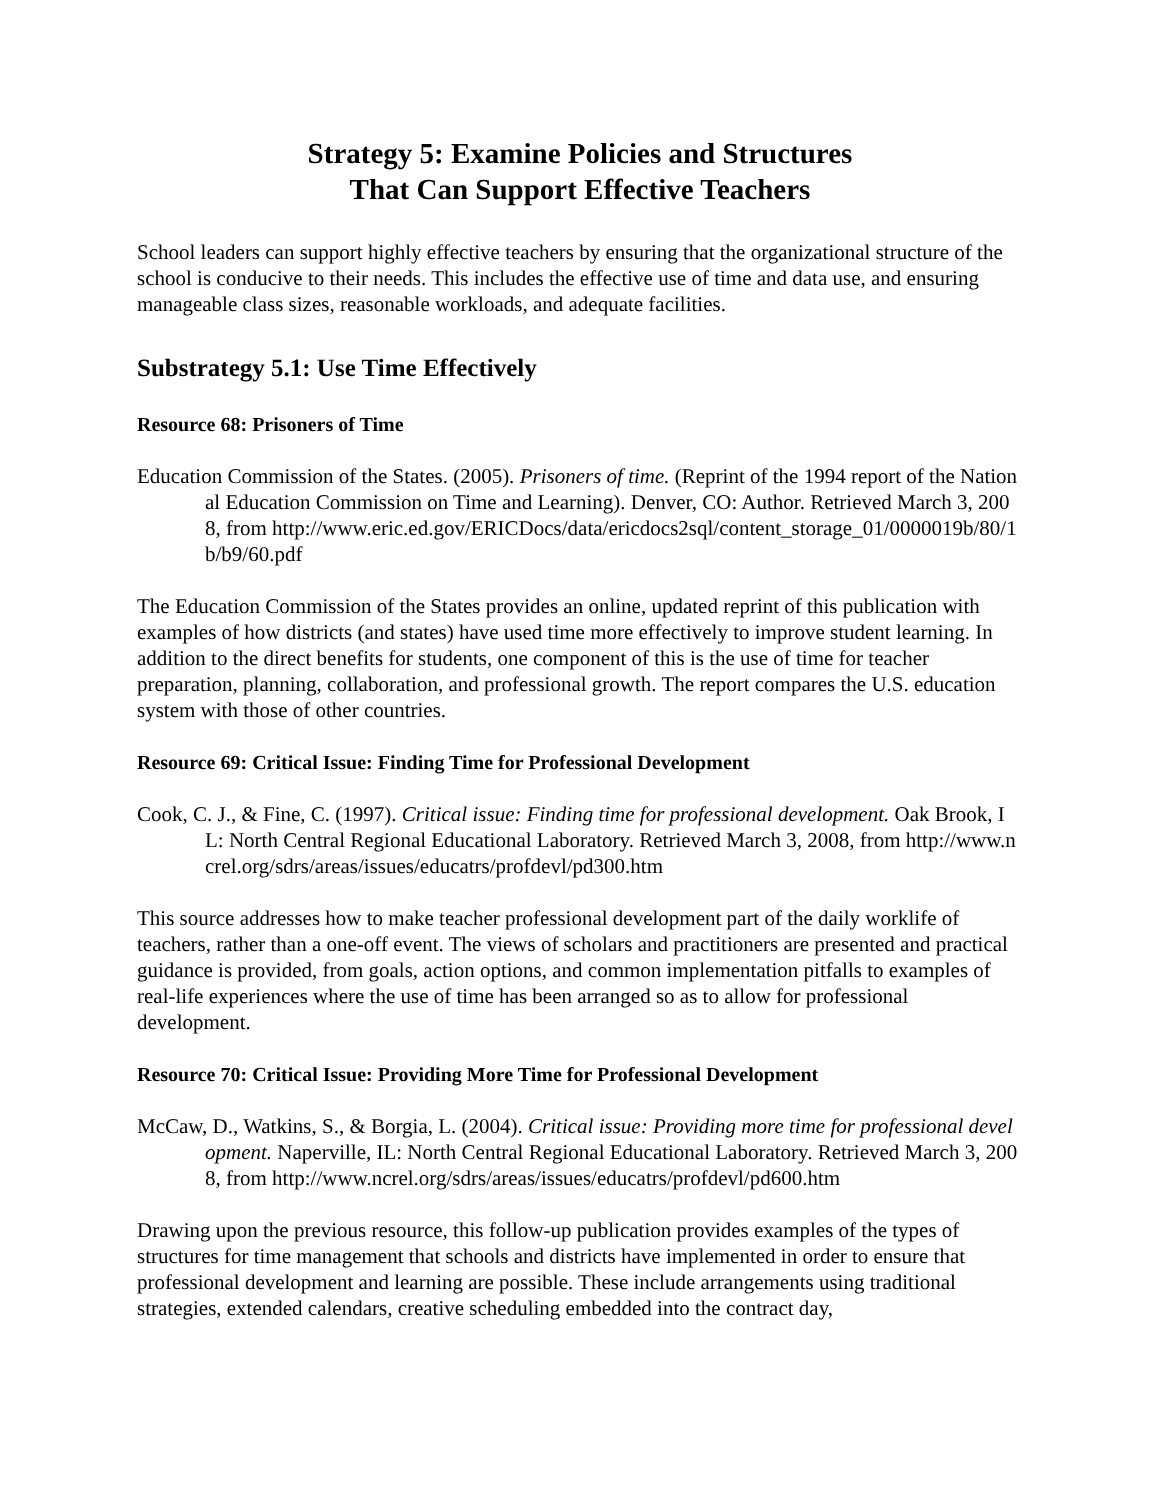Strategy 5: Examine Policies and Structures
That Can Support Effective Teachers
School leaders can support highly effective teachers by ensuring that the organizational structure of the school is conducive to their needs. This includes the effective use of time and data use, and ensuring manageable class sizes, reasonable workloads, and adequate facilities.
Substrategy 5.1: Use Time Effectively
Resource 68: Prisoners of Time
Education Commission of the States. (2005). Prisoners of time. (Reprint of the 1994 report of the National Education Commission on Time and Learning). Denver, CO: Author. Retrieved March 3, 2008, from http://www.eric.ed.gov/ERICDocs/data/ericdocs2sql/content_storage_01/0000019b/80/1b/b9/60.pdf
The Education Commission of the States provides an online, updated reprint of this publication with examples of how districts (and states) have used time more effectively to improve student learning. In addition to the direct benefits for students, one component of this is the use of time for teacher preparation, planning, collaboration, and professional growth. The report compares the U.S. education system with those of other countries.
Resource 69: Critical Issue: Finding Time for Professional Development
Cook, C. J., & Fine, C. (1997). Critical issue: Finding time for professional development. Oak Brook, IL: North Central Regional Educational Laboratory. Retrieved March 3, 2008, from http://www.ncrel.org/sdrs/areas/issues/educatrs/profdevl/pd300.htm
This source addresses how to make teacher professional development part of the daily worklife of teachers, rather than a one-off event. The views of scholars and practitioners are presented and practical guidance is provided, from goals, action options, and common implementation pitfalls to examples of real-life experiences where the use of time has been arranged so as to allow for professional development.
Resource 70: Critical Issue: Providing More Time for Professional Development
McCaw, D., Watkins, S., & Borgia, L. (2004). Critical issue: Providing more time for professional development. Naperville, IL: North Central Regional Educational Laboratory. Retrieved March 3, 2008, from http://www.ncrel.org/sdrs/areas/issues/educatrs/profdevl/pd600.htm
Drawing upon the previous resource, this follow-up publication provides examples of the types of structures for time management that schools and districts have implemented in order to ensure that professional development and learning are possible. These include arrangements using traditional strategies, extended calendars, creative scheduling embedded into the contract day,